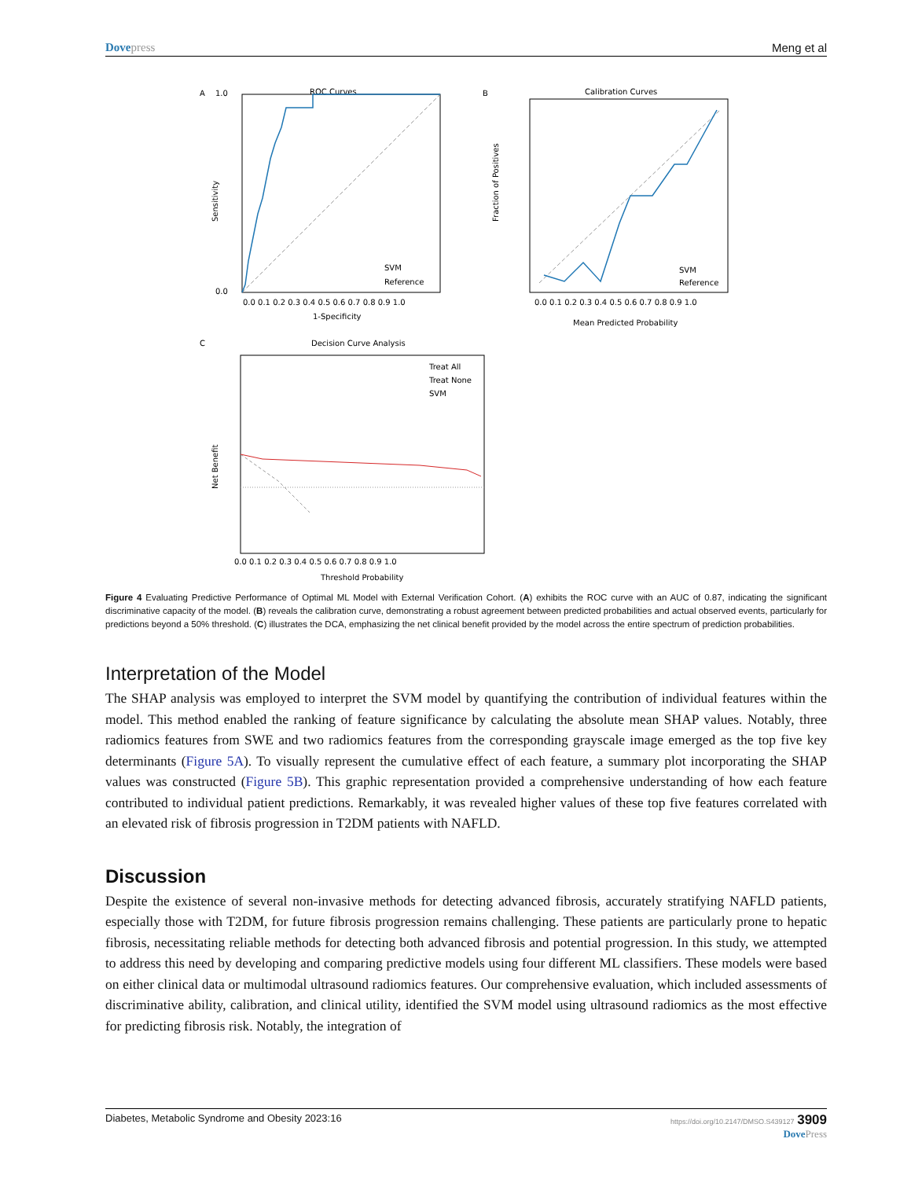Dove press Meng et al
A
ROC Curves
SVM
Reference
0.0 0.1 0.2 0.3 0.4 0.5 0.6 0.7 0.8 0.9 1.0
1-Specificity
1.0
0.0
Sensitivity
B
Calibration Curves
SVM
Reference
0.0 0.1 0.2 0.3 0.4 0.5 0.6 0.7 0.8 0.9 1.0
Mean Predicted Probability
Fraction of Positives
C
Decision Curve Analysis
Treat All
Treat None
SVM
0.0 0.1 0.2 0.3 0.4 0.5 0.6 0.7 0.8 0.9 1.0
Threshold Probability
Net Benefit
Figure 4 Evaluating Predictive Performance of Optimal ML Model with External Verification Cohort. (A) exhibits the ROC curve with an AUC of 0.87, indicating the significant discriminative capacity of the model. (B) reveals the calibration curve, demonstrating a robust agreement between predicted probabilities and actual observed events, particularly for predictions beyond a 50% threshold. (C) illustrates the DCA, emphasizing the net clinical benefit provided by the model across the entire spectrum of prediction probabilities.
Interpretation of the Model
The SHAP analysis was employed to interpret the SVM model by quantifying the contribution of individual features within the model. This method enabled the ranking of feature significance by calculating the absolute mean SHAP values. Notably, three radiomics features from SWE and two radiomics features from the corresponding grayscale image emerged as the top five key determinants (Figure 5A). To visually represent the cumulative effect of each feature, a summary plot incorporating the SHAP values was constructed (Figure 5B). This graphic representation provided a comprehensive understanding of how each feature contributed to individual patient predictions. Remarkably, it was revealed higher values of these top five features correlated with an elevated risk of fibrosis progression in T2DM patients with NAFLD.
Discussion
Despite the existence of several non-invasive methods for detecting advanced fibrosis, accurately stratifying NAFLD patients, especially those with T2DM, for future fibrosis progression remains challenging. These patients are particularly prone to hepatic fibrosis, necessitating reliable methods for detecting both advanced fibrosis and potential progression. In this study, we attempted to address this need by developing and comparing predictive models using four different ML classifiers. These models were based on either clinical data or multimodal ultrasound radiomics features. Our comprehensive evaluation, which included assessments of discriminative ability, calibration, and clinical utility, identified the SVM model using ultrasound radiomics as the most effective for predicting fibrosis risk. Notably, the integration of
Diabetes, Metabolic Syndrome and Obesity 2023:16 https://doi.org/10.2147/DMSO.S439127 3909
Dove Press